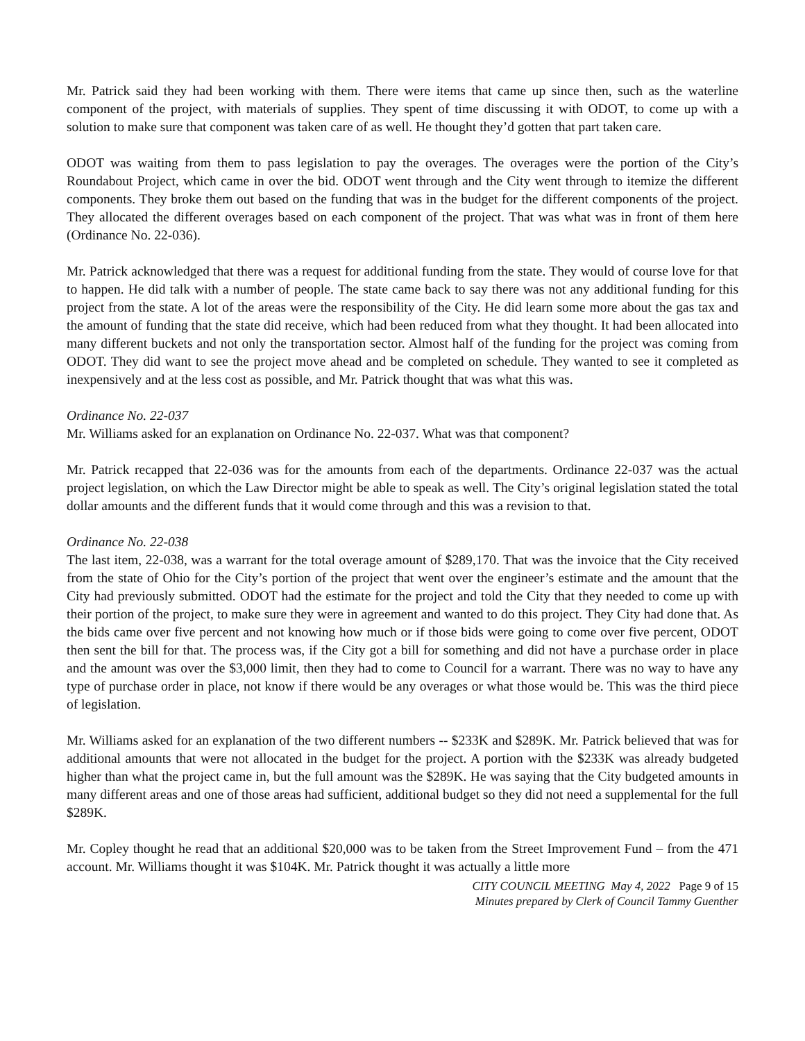Mr. Patrick said they had been working with them. There were items that came up since then, such as the waterline component of the project, with materials of supplies. They spent of time discussing it with ODOT, to come up with a solution to make sure that component was taken care of as well. He thought they’d gotten that part taken care.
ODOT was waiting from them to pass legislation to pay the overages. The overages were the portion of the City’s Roundabout Project, which came in over the bid. ODOT went through and the City went through to itemize the different components. They broke them out based on the funding that was in the budget for the different components of the project. They allocated the different overages based on each component of the project. That was what was in front of them here (Ordinance No. 22-036).
Mr. Patrick acknowledged that there was a request for additional funding from the state. They would of course love for that to happen. He did talk with a number of people. The state came back to say there was not any additional funding for this project from the state. A lot of the areas were the responsibility of the City. He did learn some more about the gas tax and the amount of funding that the state did receive, which had been reduced from what they thought. It had been allocated into many different buckets and not only the transportation sector. Almost half of the funding for the project was coming from ODOT. They did want to see the project move ahead and be completed on schedule. They wanted to see it completed as inexpensively and at the less cost as possible, and Mr. Patrick thought that was what this was.
Ordinance No. 22-037
Mr. Williams asked for an explanation on Ordinance No. 22-037. What was that component?
Mr. Patrick recapped that 22-036 was for the amounts from each of the departments. Ordinance 22-037 was the actual project legislation, on which the Law Director might be able to speak as well. The City’s original legislation stated the total dollar amounts and the different funds that it would come through and this was a revision to that.
Ordinance No. 22-038
The last item, 22-038, was a warrant for the total overage amount of $289,170. That was the invoice that the City received from the state of Ohio for the City’s portion of the project that went over the engineer’s estimate and the amount that the City had previously submitted. ODOT had the estimate for the project and told the City that they needed to come up with their portion of the project, to make sure they were in agreement and wanted to do this project. They City had done that. As the bids came over five percent and not knowing how much or if those bids were going to come over five percent, ODOT then sent the bill for that. The process was, if the City got a bill for something and did not have a purchase order in place and the amount was over the $3,000 limit, then they had to come to Council for a warrant. There was no way to have any type of purchase order in place, not know if there would be any overages or what those would be. This was the third piece of legislation.
Mr. Williams asked for an explanation of the two different numbers -- $233K and $289K. Mr. Patrick believed that was for additional amounts that were not allocated in the budget for the project. A portion with the $233K was already budgeted higher than what the project came in, but the full amount was the $289K. He was saying that the City budgeted amounts in many different areas and one of those areas had sufficient, additional budget so they did not need a supplemental for the full $289K.
Mr. Copley thought he read that an additional $20,000 was to be taken from the Street Improvement Fund – from the 471 account. Mr. Williams thought it was $104K. Mr. Patrick thought it was actually a little more
CITY COUNCIL MEETING May 4, 2022 Page 9 of 15
Minutes prepared by Clerk of Council Tammy Guenther